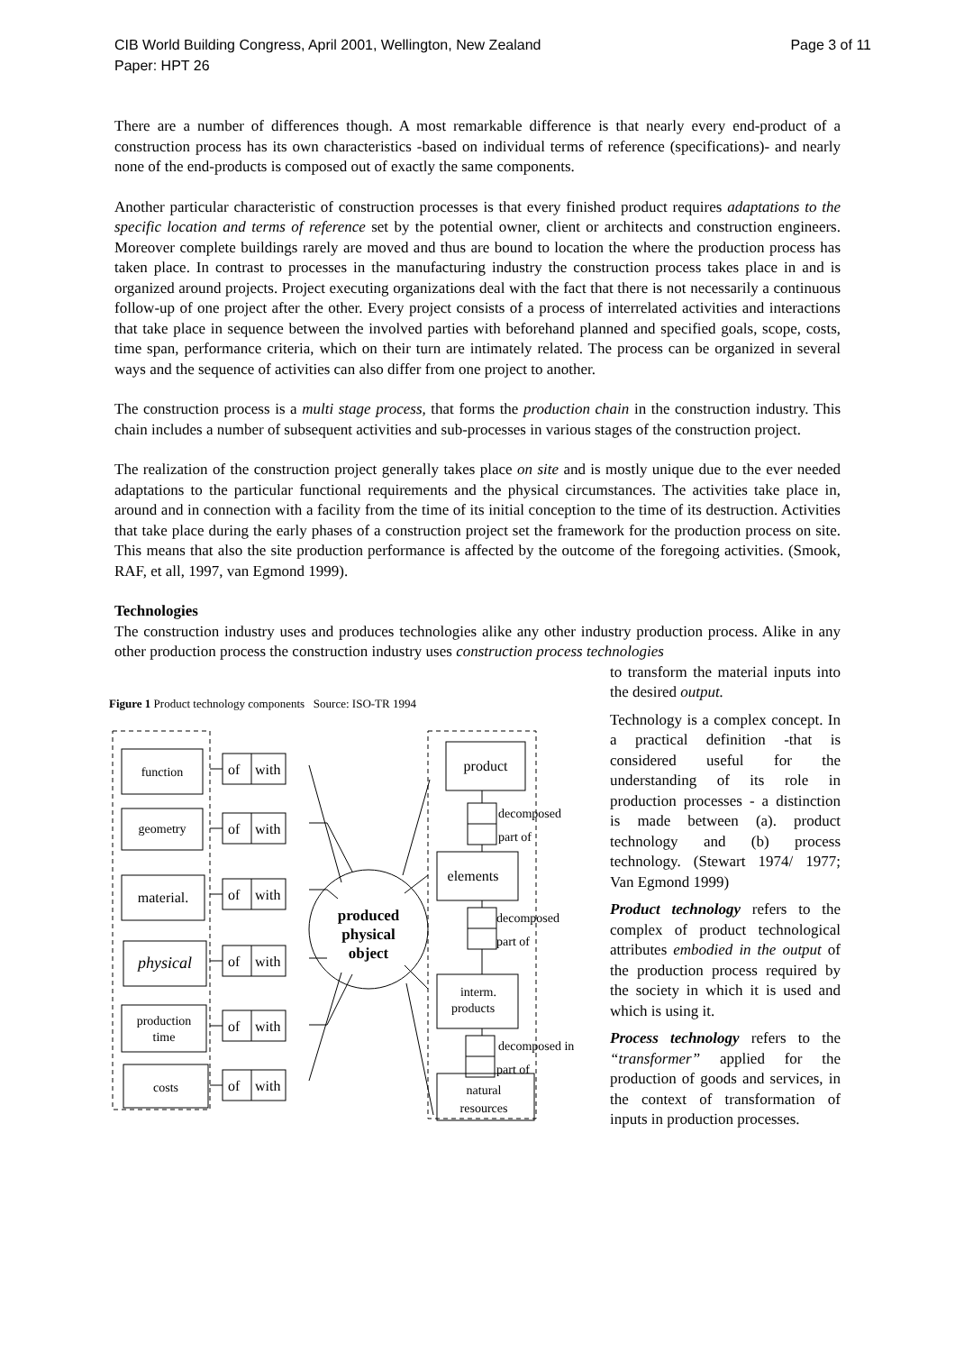CIB World Building Congress, April 2001, Wellington, New Zealand Page 3 of 11
Paper: HPT 26
There are a number of differences though. A most remarkable difference is that nearly every end-product of a construction process has its own characteristics -based on individual terms of reference (specifications)- and nearly none of the end-products is composed out of exactly the same components.
Another particular characteristic of construction processes is that every finished product requires adaptations to the specific location and terms of reference set by the potential owner, client or architects and construction engineers. Moreover complete buildings rarely are moved and thus are bound to location the where the production process has taken place. In contrast to processes in the manufacturing industry the construction process takes place in and is organized around projects. Project executing organizations deal with the fact that there is not necessarily a continuous follow-up of one project after the other. Every project consists of a process of interrelated activities and interactions that take place in sequence between the involved parties with beforehand planned and specified goals, scope, costs, time span, performance criteria, which on their turn are intimately related. The process can be organized in several ways and the sequence of activities can also differ from one project to another.
The construction process is a multi stage process, that forms the production chain in the construction industry. This chain includes a number of subsequent activities and sub-processes in various stages of the construction project.
The realization of the construction project generally takes place on site and is mostly unique due to the ever needed adaptations to the particular functional requirements and the physical circumstances. The activities take place in, around and in connection with a facility from the time of its initial conception to the time of its destruction. Activities that take place during the early phases of a construction project set the framework for the production process on site. This means that also the site production performance is affected by the outcome of the foregoing activities. (Smook, RAF, et all, 1997, van Egmond 1999).
Technologies
The construction industry uses and produces technologies alike any other industry production process. Alike in any other production process the construction industry uses construction process technologies
Figure 1 Product technology components Source: ISO-TR 1994
function
geometry
material.
physical
production
time
costs
product
elements
interm.
products
natural
resources
produced
physical
object
of
with
of
with
of
with
of
with
of
with
of
with
decomposed
part of
decomposed
part of
decomposed in
part of
to transform the material inputs into the desired output.
Technology is a complex concept. In a practical definition -that is considered useful for the understanding of its role in production processes - a distinction is made between (a). product technology and (b) process technology. (Stewart 1974/ 1977; Van Egmond 1999)
Product technology refers to the complex of product technological attributes embodied in the output of the production process required by the society in which it is used and which is using it.
Process technology refers to the “transformer” applied for the production of goods and services, in the context of transformation of inputs in production processes.